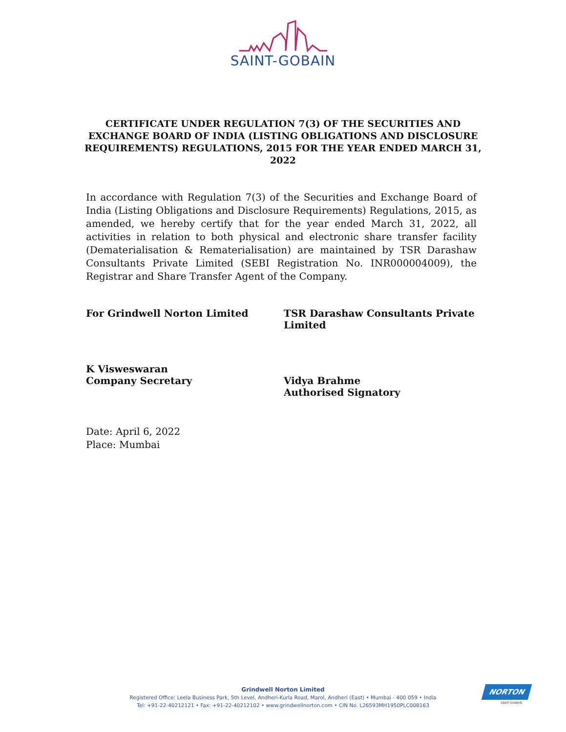SAINT-GOBAIN
CERTIFICATE UNDER REGULATION 7(3) OF THE SECURITIES AND EXCHANGE BOARD OF INDIA (LISTING OBLIGATIONS AND DISCLOSURE REQUIREMENTS) REGULATIONS, 2015 FOR THE YEAR ENDED MARCH 31, 2022
In accordance with Regulation 7(3) of the Securities and Exchange Board of India (Listing Obligations and Disclosure Requirements) Regulations, 2015, as amended, we hereby certify that for the year ended March 31, 2022, all activities in relation to both physical and electronic share transfer facility (Dematerialisation & Rematerialisation) are maintained by TSR Darashaw Consultants Private Limited (SEBI Registration No. INR000004009), the Registrar and Share Transfer Agent of the Company.
For Grindwell Norton Limited
K Visweswaran
Company Secretary
TSR Darashaw Consultants Private Limited
Vidya Brahme
Authorised Signatory
Date: April 6, 2022
Place: Mumbai
Grindwell Norton Limited
Registered Office: Leela Business Park, 5th Level, Andheri-Kurla Road, Marol, Andheri (East) • Mumbai - 400 059 • India
Tel: +91-22-40212121 • Fax: +91-22-40212102 • www.grindwellnorton.com • CIN No. L26593MH1950PLC008163
NORTON
SAINT-GOBAIN